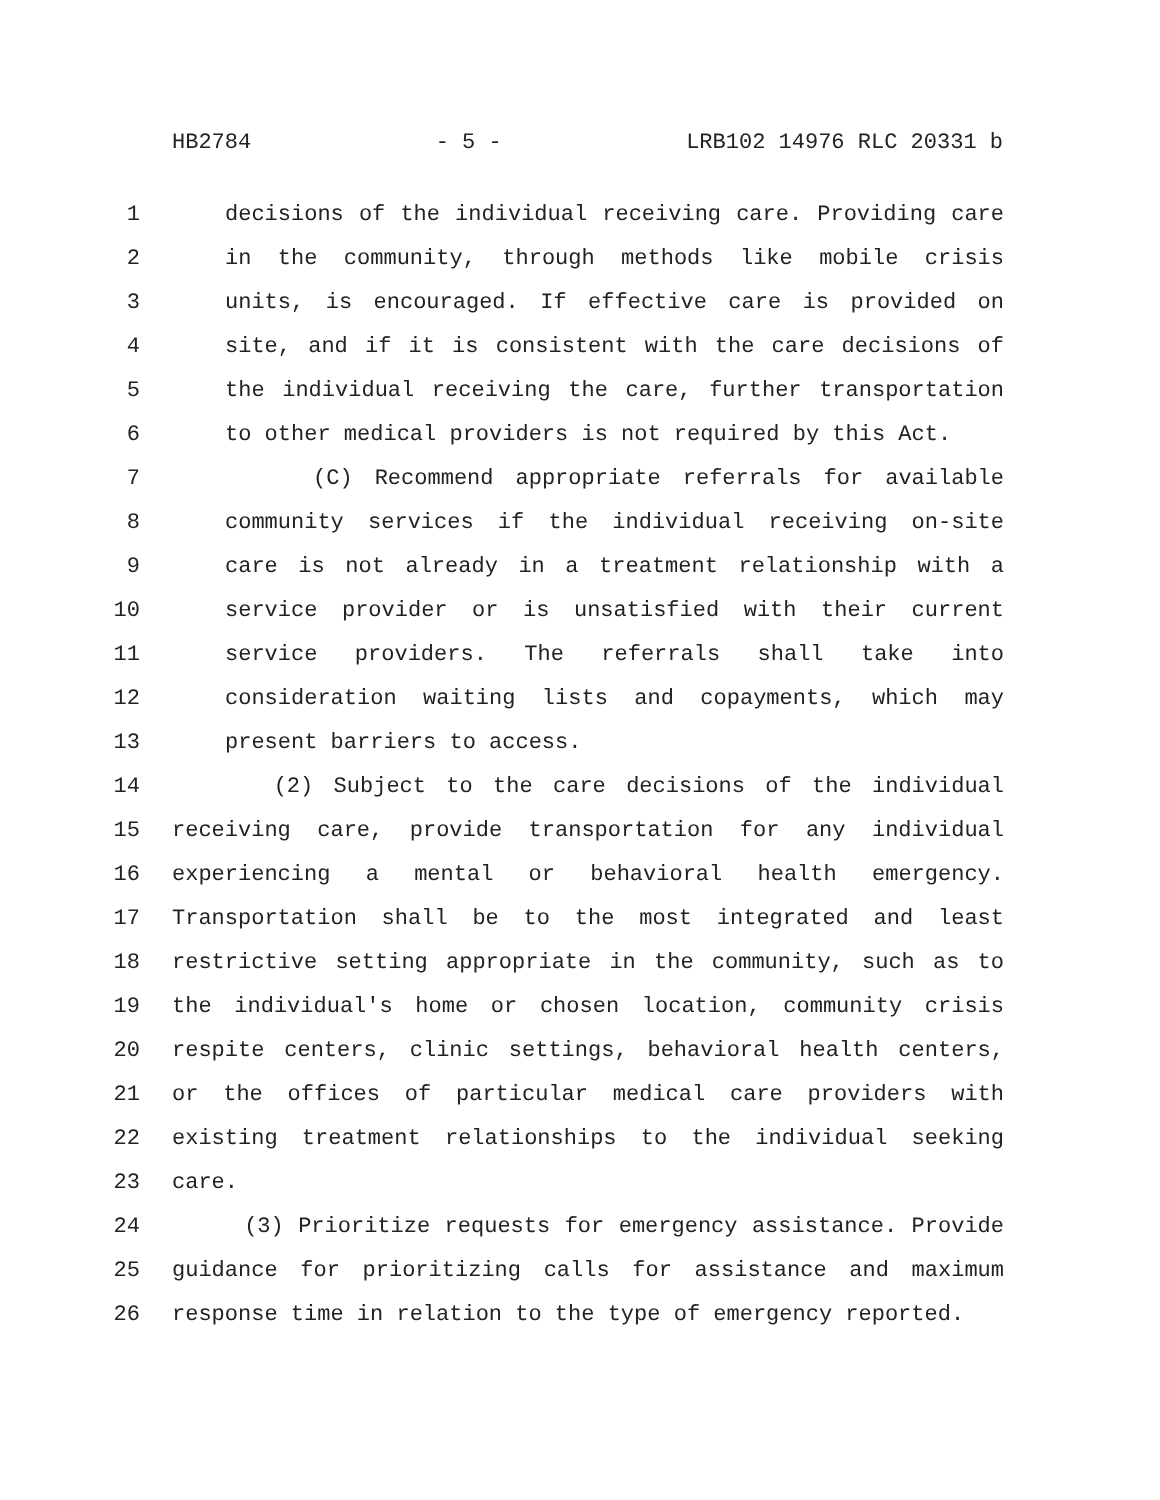HB2784 - 5 - LRB102 14976 RLC 20331 b
1 decisions of the individual receiving care. Providing care
2 in the community, through methods like mobile crisis
3 units, is encouraged. If effective care is provided on
4 site, and if it is consistent with the care decisions of
5 the individual receiving the care, further transportation
6 to other medical providers is not required by this Act.
7 (C) Recommend appropriate referrals for available
8 community services if the individual receiving on-site
9 care is not already in a treatment relationship with a
10 service provider or is unsatisfied with their current
11 service providers. The referrals shall take into
12 consideration waiting lists and copayments, which may
13 present barriers to access.
14 (2) Subject to the care decisions of the individual
15 receiving care, provide transportation for any individual
16 experiencing a mental or behavioral health emergency.
17 Transportation shall be to the most integrated and least
18 restrictive setting appropriate in the community, such as to
19 the individual's home or chosen location, community crisis
20 respite centers, clinic settings, behavioral health centers,
21 or the offices of particular medical care providers with
22 existing treatment relationships to the individual seeking
23 care.
24 (3) Prioritize requests for emergency assistance. Provide
25 guidance for prioritizing calls for assistance and maximum
26 response time in relation to the type of emergency reported.